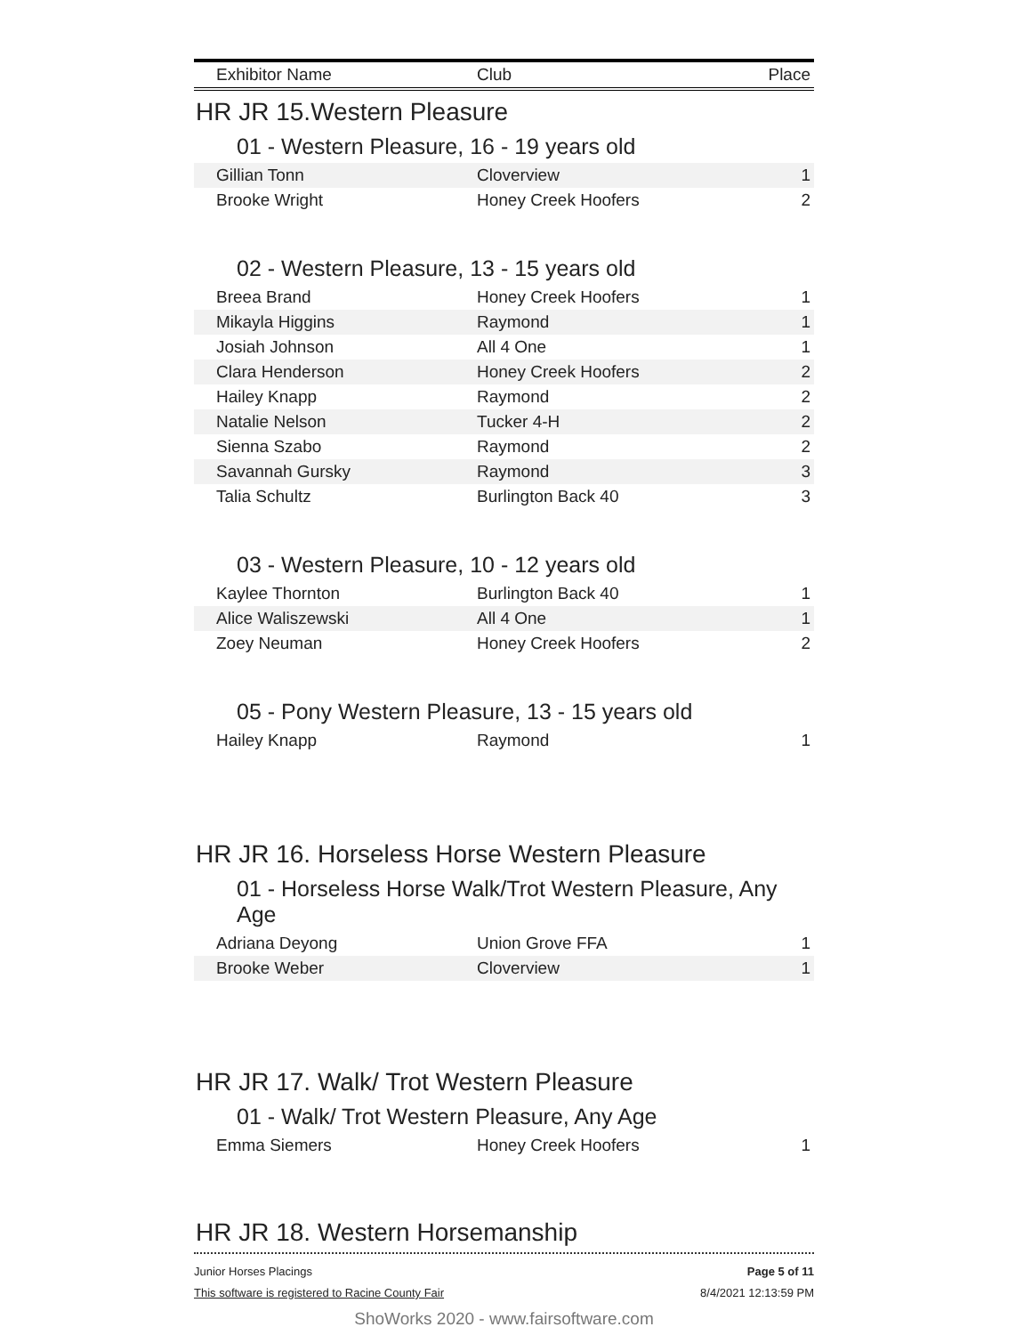| Exhibitor Name | Club | Place |
| --- | --- | --- |
HR JR 15.Western Pleasure
01 - Western Pleasure, 16 - 19 years old
| Gillian Tonn | Cloverview | 1 |
| Brooke Wright | Honey Creek Hoofers | 2 |
02 - Western Pleasure, 13 - 15 years old
| Breea Brand | Honey Creek Hoofers | 1 |
| Mikayla Higgins | Raymond | 1 |
| Josiah Johnson | All 4 One | 1 |
| Clara Henderson | Honey Creek Hoofers | 2 |
| Hailey Knapp | Raymond | 2 |
| Natalie Nelson | Tucker 4-H | 2 |
| Sienna Szabo | Raymond | 2 |
| Savannah Gursky | Raymond | 3 |
| Talia Schultz | Burlington Back 40 | 3 |
03 - Western Pleasure, 10 - 12 years old
| Kaylee Thornton | Burlington Back 40 | 1 |
| Alice Waliszewski | All 4 One | 1 |
| Zoey Neuman | Honey Creek Hoofers | 2 |
05 - Pony Western Pleasure, 13 - 15 years old
| Hailey Knapp | Raymond | 1 |
HR JR 16. Horseless Horse Western Pleasure
01 - Horseless Horse Walk/Trot Western Pleasure, Any Age
| Adriana Deyong | Union Grove FFA | 1 |
| Brooke Weber | Cloverview | 1 |
HR JR 17. Walk/ Trot Western Pleasure
01 - Walk/ Trot Western Pleasure, Any Age
| Emma Siemers | Honey Creek Hoofers | 1 |
HR JR 18. Western Horsemanship
Junior Horses Placings
This software is registered to Racine County Fair
Page 5 of 11
8/4/2021 12:13:59 PM
ShoWorks 2020 - www.fairsoftware.com